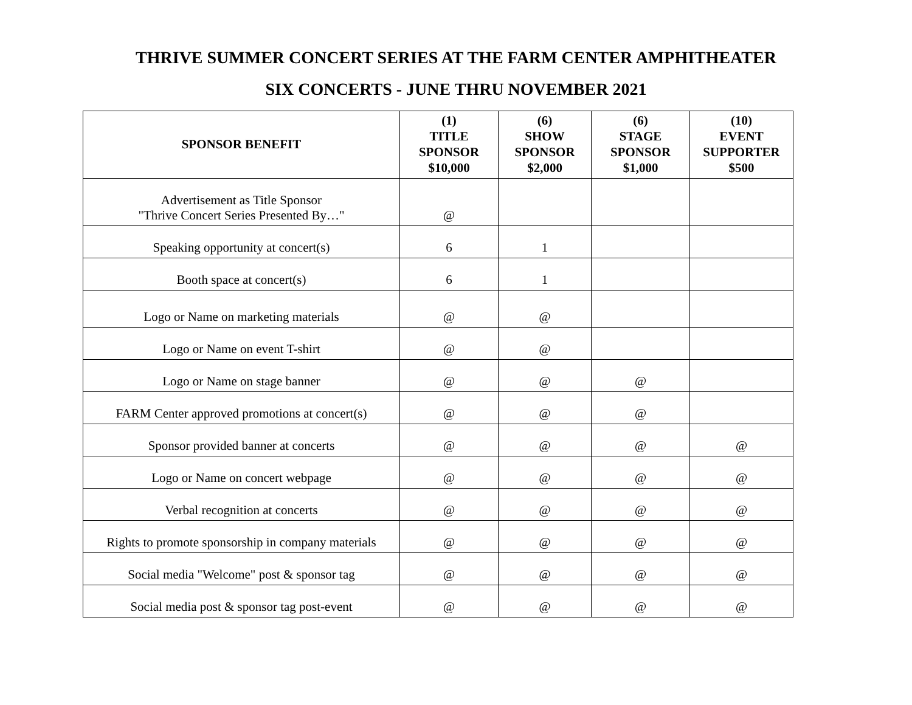THRIVE SUMMER CONCERT SERIES AT THE FARM CENTER AMPHITHEATER
SIX CONCERTS - JUNE THRU NOVEMBER 2021
| SPONSOR BENEFIT | (1) TITLE SPONSOR $10,000 | (6) SHOW SPONSOR $2,000 | (6) STAGE SPONSOR $1,000 | (10) EVENT SUPPORTER $500 |
| --- | --- | --- | --- | --- |
| Advertisement as Title Sponsor "Thrive Concert Series Presented By…" | @ | | | |
| Speaking opportunity at concert(s) | 6 | 1 | | |
| Booth space at concert(s) | 6 | 1 | | |
| Logo or Name on marketing materials | @ | @ | | |
| Logo or Name on event T-shirt | @ | @ | | |
| Logo or Name on stage banner | @ | @ | @ | |
| FARM Center approved promotions at concert(s) | @ | @ | @ | |
| Sponsor provided banner at concerts | @ | @ | @ | @ |
| Logo or Name on concert webpage | @ | @ | @ | @ |
| Verbal recognition at concerts | @ | @ | @ | @ |
| Rights to promote sponsorship in company materials | @ | @ | @ | @ |
| Social media "Welcome" post & sponsor tag | @ | @ | @ | @ |
| Social media post & sponsor tag post-event | @ | @ | @ | @ |